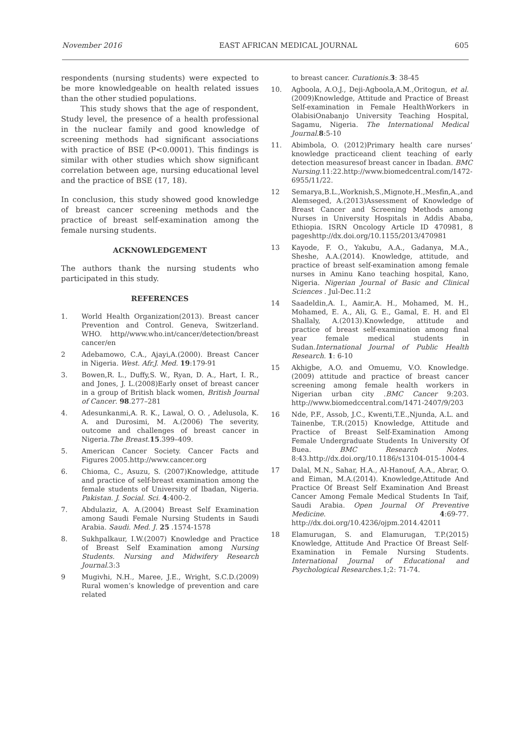November 2016 EAST AFRICAN MEDICAL JOURNAL 605
respondents (nursing students) were expected to be more knowledgeable on health related issues than the other studied populations.
This study shows that the age of respondent, Study level, the presence of a health professional in the nuclear family and good knowledge of screening methods had significant associations with practice of BSE (P<0.0001). This findings is similar with other studies which show significant correlation between age, nursing educational level and the practice of BSE (17, 18).
In conclusion, this study showed good knowledge of breast cancer screening methods and the practice of breast self-examination among the female nursing students.
ACKNOWLEDGEMENT
The authors thank the nursing students who participated in this study.
REFERENCES
1. World Health Organization(2013). Breast cancer Prevention and Control. Geneva, Switzerland. WHO. http//www.who.int/cancer/detection/breast cancer/en
2 Adebamowo, C.A., Ajayi,A.(2000). Breast Cancer in Nigeria. West. Afr.J. Med. 19:179-91
3. Bowen,R. L., Duffy,S. W., Ryan, D. A., Hart, I. R., and Jones, J. L.(2008)Early onset of breast cancer in a group of British black women, British Journal of Cancer. 98.277–281
4. Adesunkanmi,A. R. K., Lawal, O. O. , Adelusola, K. A. and Durosimi, M. A.(2006) The severity, outcome and challenges of breast cancer in Nigeria.The Breast.15.399–409.
5. American Cancer Society. Cancer Facts and Figures 2005.http://www.cancer.org
6. Chioma, C., Asuzu, S. (2007)Knowledge, attitude and practice of self-breast examination among the female students of University of Ibadan, Nigeria. Pakistan. J. Social. Sci. 4:400-2.
7. Abdulaziz, A. A.(2004) Breast Self Examination among Saudi Female Nursing Students in Saudi Arabia. Saudi. Med. J. 25 .1574-1578
8. Sukhpalkaur, I.W.(2007) Knowledge and Practice of Breast Self Examination among Nursing Students. Nursing and Midwifery Research Journal.3:3
9 Mugivhi, N.H., Maree, J.E., Wright, S.C.D.(2009) Rural women’s knowledge of prevention and care related
to breast cancer. Curationis.3: 38-45
10. Agboola, A.O.J., Deji-Agboola,A.M.,Oritogun, et al. (2009)Knowledge, Attitude and Practice of Breast Self-examination in Female HealthWorkers in OlabisiOnabanjo University Teaching Hospital, Sagamu, Nigeria. The International Medical Journal.8:5-10
11. Abimbola, O. (2012)Primary health care nurses’ knowledge practiceand client teaching of early detection measuresof breast cancer in Ibadan. BMC Nursing.11:22.http://www.biomedcentral.com/1472-6955/11/22.
12 Semarya,B.L.,Worknish,S.,Mignote,H.,Mesfin,A.,and Alemseged, A.(2013)Assessment of Knowledge of Breast Cancer and Screening Methods among Nurses in University Hospitals in Addis Ababa, Ethiopia. ISRN Oncology Article ID 470981, 8 pageshttp://dx.doi.org/10.1155/2013/470981
13 Kayode, F. O., Yakubu, A.A., Gadanya, M.A., Sheshe, A.A.(2014). Knowledge, attitude, and practice of breast self-examination among female nurses in Aminu Kano teaching hospital, Kano, Nigeria. Nigerian Journal of Basic and Clinical Sciences . Jul-Dec.11:2
14 Saadeldin,A. I., Aamir,A. H., Mohamed, M. H., Mohamed, E. A., Ali, G. E., Gamal, E. H. and El Shallaly, A.(2013).Knowledge, attitude and practice of breast self-examination among final year female medical students in Sudan.International Journal of Public Health Research. 1: 6-10
15 Akhigbe, A.O. and Omuemu, V.O. Knowledge.(2009) attitude and practice of breast cancer screening among female health workers in Nigerian urban city .BMC Cancer 9:203. http://www.biomedccentral.com/1471-2407/9/203
16 Nde, P.F., Assob, J.C., Kwenti,T.E.,Njunda, A.L. and Tainenbe, T.R.(2015) Knowledge, Attitude and Practice of Breast Self-Examination Among Female Undergraduate Students In University Of Buea. BMC Research Notes. 8:43.http://dx.doi.org/10.1186/s13104-015-1004-4
17 Dalal, M.N., Sahar, H.A., Al-Hanouf, A.A., Abrar, O. and Eiman, M.A.(2014). Knowledge,Attitude And Practice Of Breast Self Examination And Breast Cancer Among Female Medical Students In Taif, Saudi Arabia. Open Journal Of Preventive Medicine. 4:69-77. http://dx.doi.org/10.4236/ojpm.2014.42011
18 Elamurugan, S. and Elamurugan, T.P.(2015) Knowledge, Attitude And Practice Of Breast Self-Examination in Female Nursing Students. International Journal of Educational and Psychological Researches.1;2: 71-74.